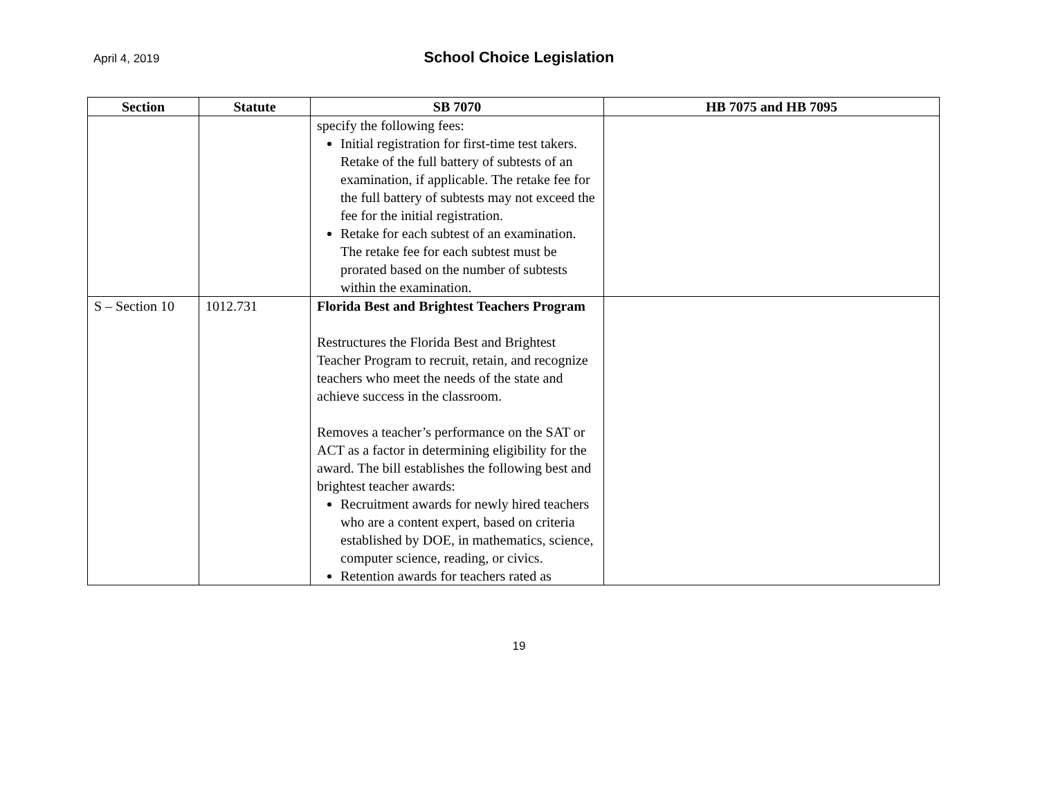April 4, 2019
School Choice Legislation
| Section | Statute | SB 7070 | HB 7075 and HB 7095 |
| --- | --- | --- | --- |
| | | specify the following fees: Initial registration for first-time test takers. Retake of the full battery of subtests of an examination, if applicable. The retake fee for the full battery of subtests may not exceed the fee for the initial registration. Retake for each subtest of an examination. The retake fee for each subtest must be prorated based on the number of subtests within the examination. | |
| S – Section 10 | 1012.731 | Florida Best and Brightest Teachers Program Restructures the Florida Best and Brightest Teacher Program to recruit, retain, and recognize teachers who meet the needs of the state and achieve success in the classroom. Removes a teacher’s performance on the SAT or ACT as a factor in determining eligibility for the award. The bill establishes the following best and brightest teacher awards: Recruitment awards for newly hired teachers who are a content expert, based on criteria established by DOE, in mathematics, science, computer science, reading, or civics. Retention awards for teachers rated as | |
19